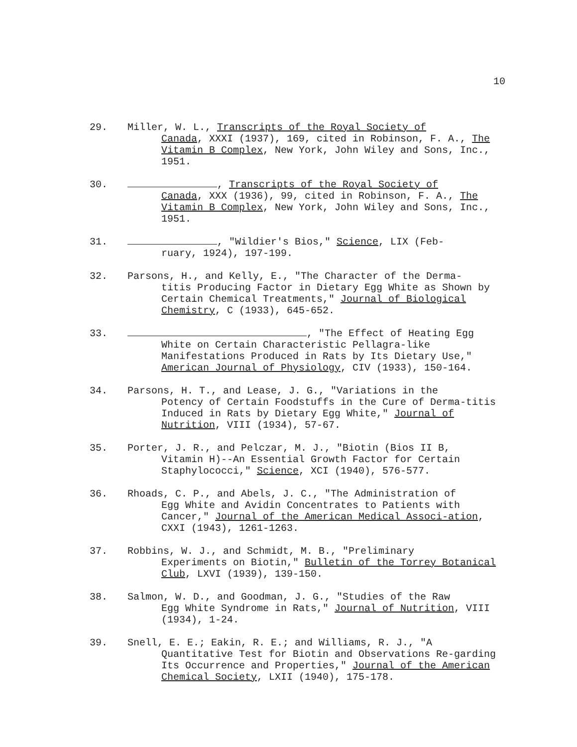10
29. Miller, W. L., Transcripts of the Royal Society of
Canada, XXXI (1937), 169, cited in Robinson, F. A., The Vitamin B Complex, New York, John Wiley and Sons, Inc., 1951.
30. , Transcripts of the Royal Society of
Canada, XXX (1936), 99, cited in Robinson, F. A., The Vitamin B Complex, New York, John Wiley and Sons, Inc., 1951.
31. , "Wildier's Bios," Science, LIX (Feb-
ruary, 1924), 197-199.
32. Parsons, H., and Kelly, E., "The Character of the Derma-
titis Producing Factor in Dietary Egg White as Shown by Certain Chemical Treatments," Journal of Biological Chemistry, C (1933), 645-652.
33. , "The Effect of Heating Egg
White on Certain Characteristic Pellagra-like Manifestations Produced in Rats by Its Dietary Use," American Journal of Physiology, CIV (1933), 150-164.
34. Parsons, H. T., and Lease, J. G., "Variations in the
Potency of Certain Foodstuffs in the Cure of Derma-titis Induced in Rats by Dietary Egg White," Journal of Nutrition, VIII (1934), 57-67.
35. Porter, J. R., and Pelczar, M. J., "Biotin (Bios II B,
Vitamin H)--An Essential Growth Factor for Certain Staphylococci," Science, XCI (1940), 576-577.
36. Rhoads, C. P., and Abels, J. C., "The Administration of
Egg White and Avidin Concentrates to Patients with Cancer," Journal of the American Medical Associ-ation, CXXI (1943), 1261-1263.
37. Robbins, W. J., and Schmidt, M. B., "Preliminary
Experiments on Biotin," Bulletin of the Torrey Botanical Club, LXVI (1939), 139-150.
38. Salmon, W. D., and Goodman, J. G., "Studies of the Raw
Egg White Syndrome in Rats," Journal of Nutrition, VIII (1934), 1-24.
39. Snell, E. E.; Eakin, R. E.; and Williams, R. J., "A
Quantitative Test for Biotin and Observations Re-garding Its Occurrence and Properties," Journal of the American Chemical Society, LXII (1940), 175-178.